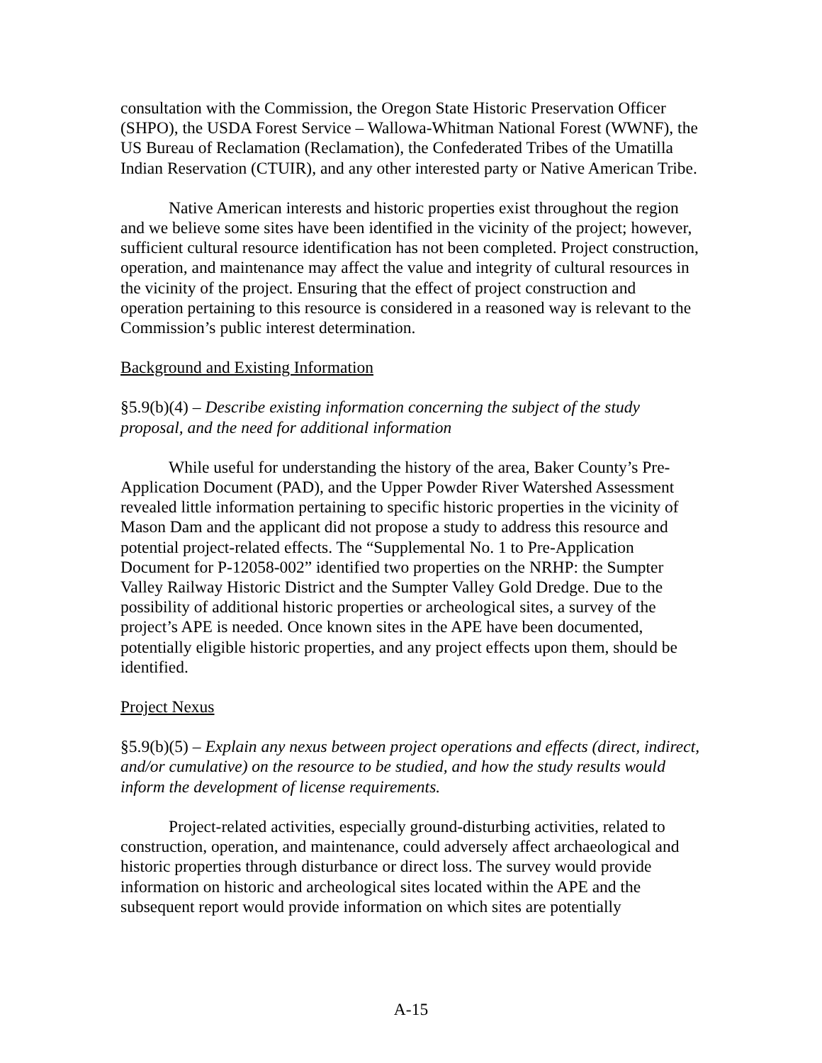consultation with the Commission, the Oregon State Historic Preservation Officer (SHPO), the USDA Forest Service – Wallowa-Whitman National Forest (WWNF), the US Bureau of Reclamation (Reclamation), the Confederated Tribes of the Umatilla Indian Reservation (CTUIR), and any other interested party or Native American Tribe.
Native American interests and historic properties exist throughout the region and we believe some sites have been identified in the vicinity of the project; however, sufficient cultural resource identification has not been completed. Project construction, operation, and maintenance may affect the value and integrity of cultural resources in the vicinity of the project. Ensuring that the effect of project construction and operation pertaining to this resource is considered in a reasoned way is relevant to the Commission’s public interest determination.
Background and Existing Information
§5.9(b)(4) – Describe existing information concerning the subject of the study proposal, and the need for additional information
While useful for understanding the history of the area, Baker County’s Pre-Application Document (PAD), and the Upper Powder River Watershed Assessment revealed little information pertaining to specific historic properties in the vicinity of Mason Dam and the applicant did not propose a study to address this resource and potential project-related effects. The “Supplemental No. 1 to Pre-Application Document for P-12058-002” identified two properties on the NRHP: the Sumpter Valley Railway Historic District and the Sumpter Valley Gold Dredge. Due to the possibility of additional historic properties or archeological sites, a survey of the project’s APE is needed. Once known sites in the APE have been documented, potentially eligible historic properties, and any project effects upon them, should be identified.
Project Nexus
§5.9(b)(5) – Explain any nexus between project operations and effects (direct, indirect, and/or cumulative) on the resource to be studied, and how the study results would inform the development of license requirements.
Project-related activities, especially ground-disturbing activities, related to construction, operation, and maintenance, could adversely affect archaeological and historic properties through disturbance or direct loss. The survey would provide information on historic and archeological sites located within the APE and the subsequent report would provide information on which sites are potentially
A-15